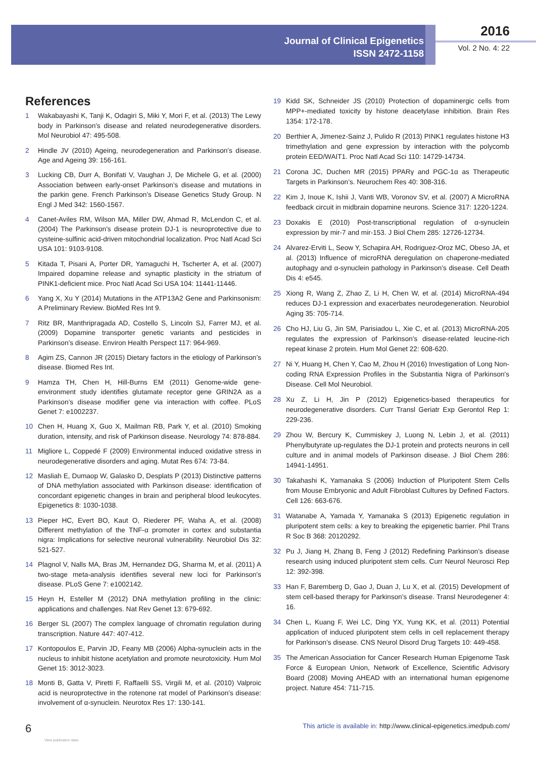Journal of Clinical Epigenetics
ISSN 2472-1158
2016
Vol. 2 No. 4: 22
References
1 Wakabayashi K, Tanji K, Odagiri S, Miki Y, Mori F, et al. (2013) The Lewy body in Parkinson's disease and related neurodegenerative disorders. Mol Neurobiol 47: 495-508.
2 Hindle JV (2010) Ageing, neurodegeneration and Parkinson’s disease. Age and Ageing 39: 156-161.
3 Lucking CB, Durr A, Bonifati V, Vaughan J, De Michele G, et al. (2000) Association between early-onset Parkinson’s disease and mutations in the parkin gene. French Parkinson’s Disease Genetics Study Group. N Engl J Med 342: 1560-1567.
4 Canet-Aviles RM, Wilson MA, Miller DW, Ahmad R, McLendon C, et al. (2004) The Parkinson's disease protein DJ-1 is neuroprotective due to cysteine-sulfinic acid-driven mitochondrial localization. Proc Natl Acad Sci USA 101: 9103-9108.
5 Kitada T, Pisani A, Porter DR, Yamaguchi H, Tscherter A, et al. (2007) Impaired dopamine release and synaptic plasticity in the striatum of PINK1-deficient mice. Proc Natl Acad Sci USA 104: 11441-11446.
6 Yang X, Xu Y (2014) Mutations in the ATP13A2 Gene and Parkinsonism: A Preliminary Review. BioMed Res Int 9.
7 Ritz BR, Manthripragada AD, Costello S, Lincoln SJ, Farrer MJ, et al. (2009) Dopamine transporter genetic variants and pesticides in Parkinson’s disease. Environ Health Perspect 117: 964-969.
8 Agim ZS, Cannon JR (2015) Dietary factors in the etiology of Parkinson’s disease. Biomed Res Int.
9 Hamza TH, Chen H, Hill-Burns EM (2011) Genome-wide gene-environment study identifies glutamate receptor gene GRIN2A as a Parkinson’s disease modifier gene via interaction with coffee. PLoS Genet 7: e1002237.
10 Chen H, Huang X, Guo X, Mailman RB, Park Y, et al. (2010) Smoking duration, intensity, and risk of Parkinson disease. Neurology 74: 878-884.
11 Migliore L, Coppedé F (2009) Environmental induced oxidative stress in neurodegenerative disorders and aging. Mutat Res 674: 73-84.
12 Masliah E, Dumaop W, Galasko D, Desplats P (2013) Distinctive patterns of DNA methylation associated with Parkinson disease: identification of concordant epigenetic changes in brain and peripheral blood leukocytes. Epigenetics 8: 1030-1038.
13 Pieper HC, Evert BO, Kaut O, Riederer PF, Waha A, et al. (2008) Different methylation of the TNF-α promoter in cortex and substantia nigra: Implications for selective neuronal vulnerability. Neurobiol Dis 32: 521-527.
14 Plagnol V, Nalls MA, Bras JM, Hernandez DG, Sharma M, et al. (2011) A two-stage meta-analysis identifies several new loci for Parkinson's disease. PLoS Gene 7: e1002142.
15 Heyn H, Esteller M (2012) DNA methylation profiling in the clinic: applications and challenges. Nat Rev Genet 13: 679-692.
16 Berger SL (2007) The complex language of chromatin regulation during transcription. Nature 447: 407-412.
17 Kontopoulos E, Parvin JD, Feany MB (2006) Alpha-synuclein acts in the nucleus to inhibit histone acetylation and promote neurotoxicity. Hum Mol Genet 15: 3012-3023.
18 Monti B, Gatta V, Piretti F, Raffaelli SS, Virgili M, et al. (2010) Valproic acid is neuroprotective in the rotenone rat model of Parkinson’s disease: involvement of α-synuclein. Neurotox Res 17: 130-141.
19 Kidd SK, Schneider JS (2010) Protection of dopaminergic cells from MPP+-mediated toxicity by histone deacetylase inhibition. Brain Res 1354: 172-178.
20 Berthier A, Jimenez-Sainz J, Pulido R (2013) PINK1 regulates histone H3 trimethylation and gene expression by interaction with the polycomb protein EED/WAIT1. Proc Natl Acad Sci 110: 14729-14734.
21 Corona JC, Duchen MR (2015) PPARγ and PGC-1α as Therapeutic Targets in Parkinson’s. Neurochem Res 40: 308-316.
22 Kim J, Inoue K, Ishii J, Vanti WB, Voronov SV, et al. (2007) A MicroRNA feedback circuit in midbrain dopamine neurons. Science 317: 1220-1224.
23 Doxakis E (2010) Post-transcriptional regulation of α-synuclein expression by mir-7 and mir-153. J Biol Chem 285: 12726-12734.
24 Alvarez-Erviti L, Seow Y, Schapira AH, Rodriguez-Oroz MC, Obeso JA, et al. (2013) Influence of microRNA deregulation on chaperone-mediated autophagy and α-synuclein pathology in Parkinson’s disease. Cell Death Dis 4: e545.
25 Xiong R, Wang Z, Zhao Z, Li H, Chen W, et al. (2014) MicroRNA-494 reduces DJ-1 expression and exacerbates neurodegeneration. Neurobiol Aging 35: 705-714.
26 Cho HJ, Liu G, Jin SM, Parisiadou L, Xie C, et al. (2013) MicroRNA-205 regulates the expression of Parkinson’s disease-related leucine-rich repeat kinase 2 protein. Hum Mol Genet 22: 608-620.
27 Ni Y, Huang H, Chen Y, Cao M, Zhou H (2016) Investigation of Long Non-coding RNA Expression Profiles in the Substantia Nigra of Parkinson's Disease. Cell Mol Neurobiol.
28 Xu Z, Li H, Jin P (2012) Epigenetics-based therapeutics for neurodegenerative disorders. Curr Transl Geriatr Exp Gerontol Rep 1: 229-236.
29 Zhou W, Bercury K, Cummiskey J, Luong N, Lebin J, et al. (2011) Phenylbutyrate up-regulates the DJ-1 protein and protects neurons in cell culture and in animal models of Parkinson disease. J Biol Chem 286: 14941-14951.
30 Takahashi K, Yamanaka S (2006) Induction of Pluripotent Stem Cells from Mouse Embryonic and Adult Fibroblast Cultures by Defined Factors. Cell 126: 663-676.
31 Watanabe A, Yamada Y, Yamanaka S (2013) Epigenetic regulation in pluripotent stem cells: a key to breaking the epigenetic barrier. Phil Trans R Soc B 368: 20120292.
32 Pu J, Jiang H, Zhang B, Feng J (2012) Redefining Parkinson's disease research using induced pluripotent stem cells. Curr Neurol Neurosci Rep 12: 392-398.
33 Han F, Baremberg D, Gao J, Duan J, Lu X, et al. (2015) Development of stem cell-based therapy for Parkinson’s disease. Transl Neurodegener 4: 16.
34 Chen L, Kuang F, Wei LC, Ding YX, Yung KK, et al. (2011) Potential application of induced pluripotent stem cells in cell replacement therapy for Parkinson’s disease. CNS Neurol Disord Drug Targets 10: 449-458.
35 The American Association for Cancer Research Human Epigenome Task Force & European Union, Network of Excellence, Scientific Advisory Board (2008) Moving AHEAD with an international human epigenome project. Nature 454: 711-715.
6 This article is available in: http://www.clinical-epigenetics.imedpub.com/
View publication stats